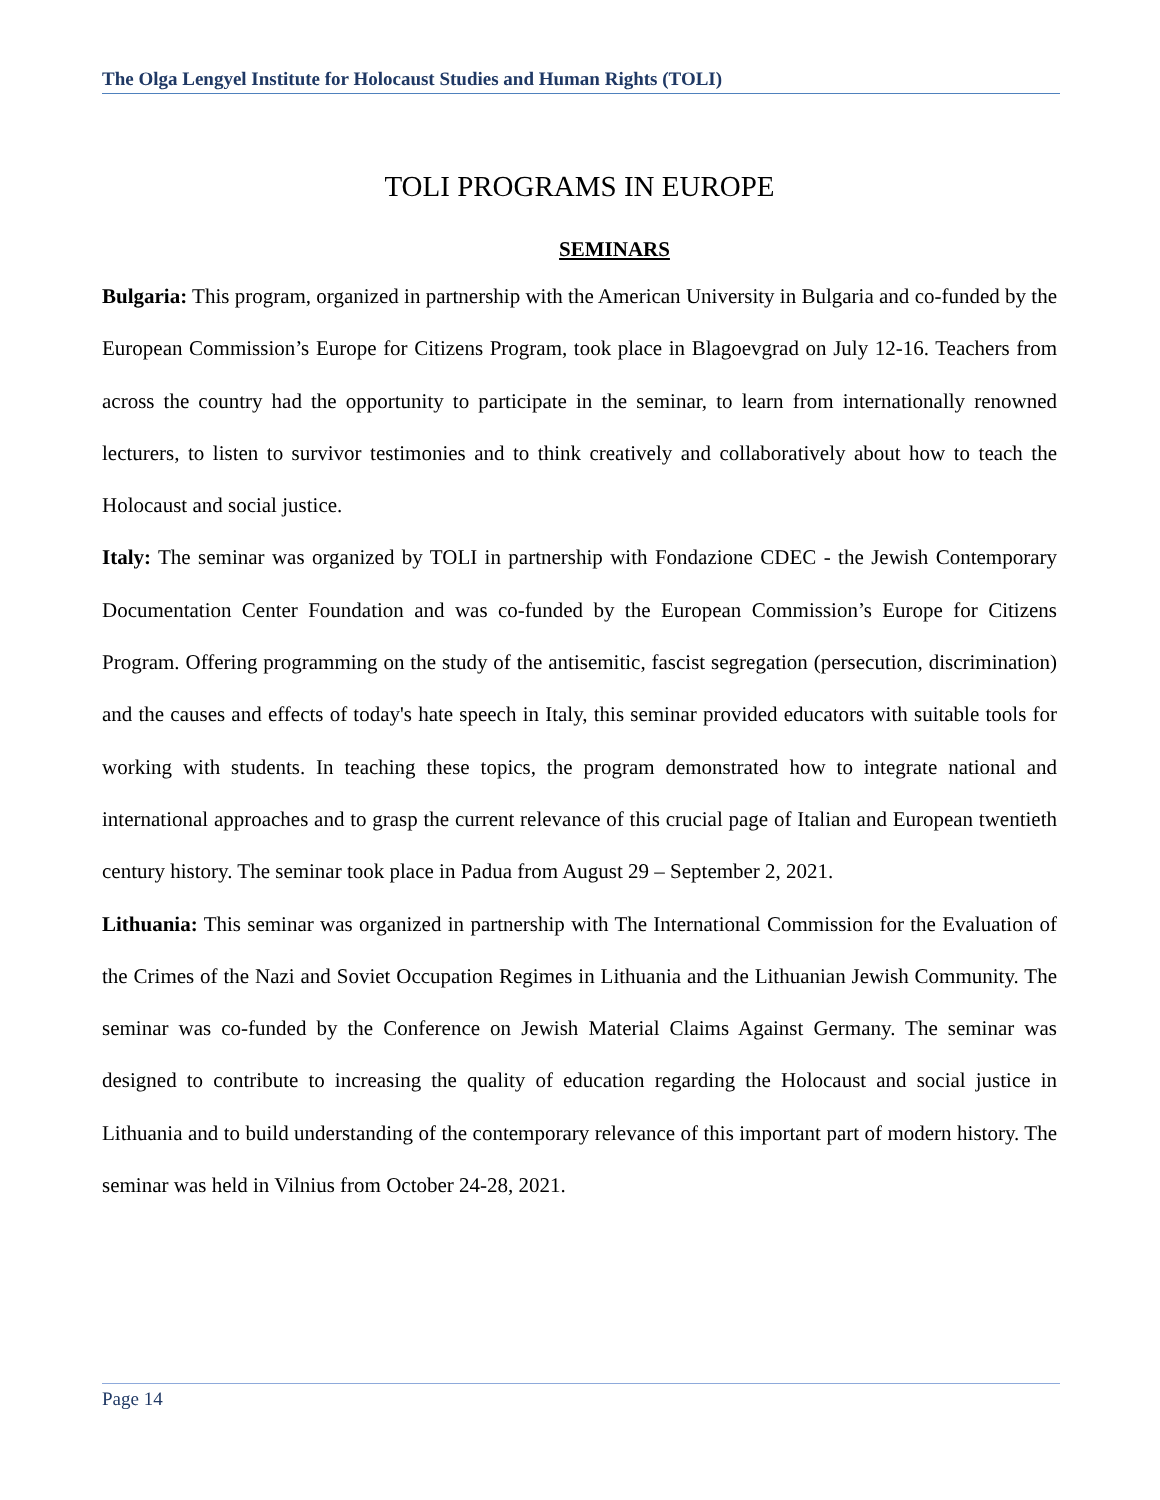The Olga Lengyel Institute for Holocaust Studies and Human Rights (TOLI)
TOLI PROGRAMS IN EUROPE
SEMINARS
Bulgaria: This program, organized in partnership with the American University in Bulgaria and co-funded by the European Commission’s Europe for Citizens Program, took place in Blagoevgrad on July 12-16. Teachers from across the country had the opportunity to participate in the seminar, to learn from internationally renowned lecturers, to listen to survivor testimonies and to think creatively and collaboratively about how to teach the Holocaust and social justice.
Italy: The seminar was organized by TOLI in partnership with Fondazione CDEC - the Jewish Contemporary Documentation Center Foundation and was co-funded by the European Commission’s Europe for Citizens Program. Offering programming on the study of the antisemitic, fascist segregation (persecution, discrimination) and the causes and effects of today's hate speech in Italy, this seminar provided educators with suitable tools for working with students. In teaching these topics, the program demonstrated how to integrate national and international approaches and to grasp the current relevance of this crucial page of Italian and European twentieth century history. The seminar took place in Padua from August 29 – September 2, 2021.
Lithuania: This seminar was organized in partnership with The International Commission for the Evaluation of the Crimes of the Nazi and Soviet Occupation Regimes in Lithuania and the Lithuanian Jewish Community. The seminar was co-funded by the Conference on Jewish Material Claims Against Germany. The seminar was designed to contribute to increasing the quality of education regarding the Holocaust and social justice in Lithuania and to build understanding of the contemporary relevance of this important part of modern history. The seminar was held in Vilnius from October 24-28, 2021.
Page 14